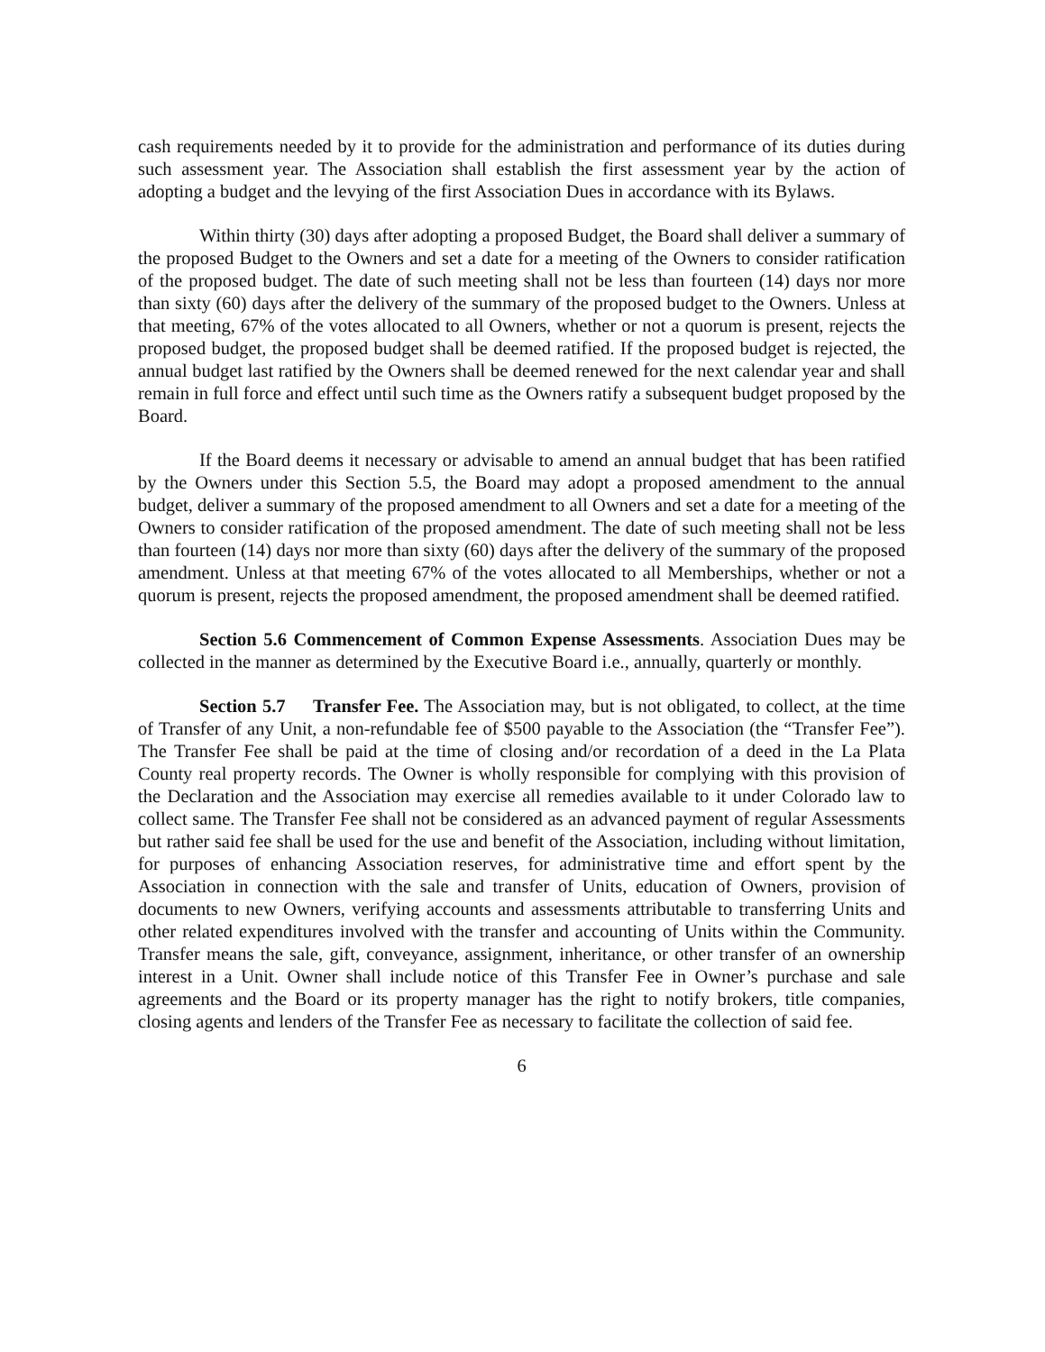cash requirements needed by it to provide for the administration and performance of its duties during such assessment year. The Association shall establish the first assessment year by the action of adopting a budget and the levying of the first Association Dues in accordance with its Bylaws.
Within thirty (30) days after adopting a proposed Budget, the Board shall deliver a summary of the proposed Budget to the Owners and set a date for a meeting of the Owners to consider ratification of the proposed budget. The date of such meeting shall not be less than fourteen (14) days nor more than sixty (60) days after the delivery of the summary of the proposed budget to the Owners. Unless at that meeting, 67% of the votes allocated to all Owners, whether or not a quorum is present, rejects the proposed budget, the proposed budget shall be deemed ratified. If the proposed budget is rejected, the annual budget last ratified by the Owners shall be deemed renewed for the next calendar year and shall remain in full force and effect until such time as the Owners ratify a subsequent budget proposed by the Board.
If the Board deems it necessary or advisable to amend an annual budget that has been ratified by the Owners under this Section 5.5, the Board may adopt a proposed amendment to the annual budget, deliver a summary of the proposed amendment to all Owners and set a date for a meeting of the Owners to consider ratification of the proposed amendment. The date of such meeting shall not be less than fourteen (14) days nor more than sixty (60) days after the delivery of the summary of the proposed amendment. Unless at that meeting 67% of the votes allocated to all Memberships, whether or not a quorum is present, rejects the proposed amendment, the proposed amendment shall be deemed ratified.
Section 5.6 Commencement of Common Expense Assessments. Association Dues may be collected in the manner as determined by the Executive Board i.e., annually, quarterly or monthly.
Section 5.7 Transfer Fee. The Association may, but is not obligated, to collect, at the time of Transfer of any Unit, a non-refundable fee of $500 payable to the Association (the “Transfer Fee”). The Transfer Fee shall be paid at the time of closing and/or recordation of a deed in the La Plata County real property records. The Owner is wholly responsible for complying with this provision of the Declaration and the Association may exercise all remedies available to it under Colorado law to collect same. The Transfer Fee shall not be considered as an advanced payment of regular Assessments but rather said fee shall be used for the use and benefit of the Association, including without limitation, for purposes of enhancing Association reserves, for administrative time and effort spent by the Association in connection with the sale and transfer of Units, education of Owners, provision of documents to new Owners, verifying accounts and assessments attributable to transferring Units and other related expenditures involved with the transfer and accounting of Units within the Community. Transfer means the sale, gift, conveyance, assignment, inheritance, or other transfer of an ownership interest in a Unit. Owner shall include notice of this Transfer Fee in Owner’s purchase and sale agreements and the Board or its property manager has the right to notify brokers, title companies, closing agents and lenders of the Transfer Fee as necessary to facilitate the collection of said fee.
6